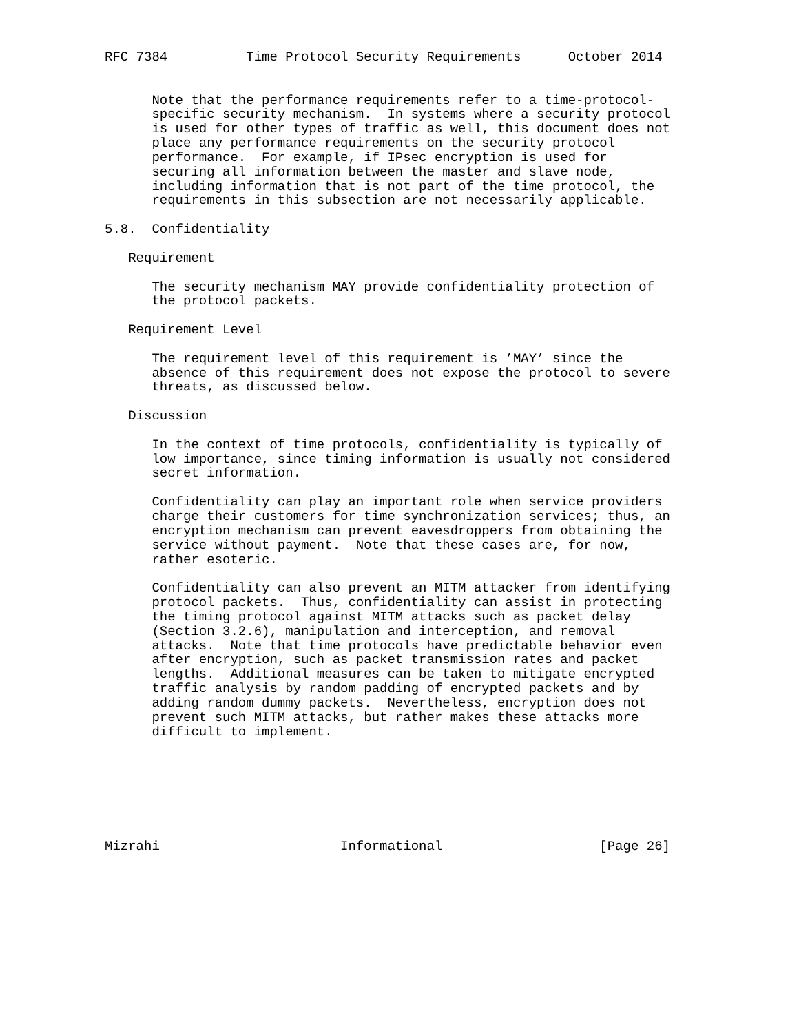RFC 7384          Time Protocol Security Requirements      October 2014


      Note that the performance requirements refer to a time-protocol-
      specific security mechanism.  In systems where a security protocol
      is used for other types of traffic as well, this document does not
      place any performance requirements on the security protocol
      performance.  For example, if IPsec encryption is used for
      securing all information between the master and slave node,
      including information that is not part of the time protocol, the
      requirements in this subsection are not necessarily applicable.

5.8.  Confidentiality

   Requirement

      The security mechanism MAY provide confidentiality protection of
      the protocol packets.

   Requirement Level

      The requirement level of this requirement is ’MAY’ since the
      absence of this requirement does not expose the protocol to severe
      threats, as discussed below.

   Discussion

      In the context of time protocols, confidentiality is typically of
      low importance, since timing information is usually not considered
      secret information.

      Confidentiality can play an important role when service providers
      charge their customers for time synchronization services; thus, an
      encryption mechanism can prevent eavesdroppers from obtaining the
      service without payment.  Note that these cases are, for now,
      rather esoteric.

      Confidentiality can also prevent an MITM attacker from identifying
      protocol packets.  Thus, confidentiality can assist in protecting
      the timing protocol against MITM attacks such as packet delay
      (Section 3.2.6), manipulation and interception, and removal
      attacks.  Note that time protocols have predictable behavior even
      after encryption, such as packet transmission rates and packet
      lengths.  Additional measures can be taken to mitigate encrypted
      traffic analysis by random padding of encrypted packets and by
      adding random dummy packets.  Nevertheless, encryption does not
      prevent such MITM attacks, but rather makes these attacks more
      difficult to implement.







Mizrahi                       Informational                    [Page 26]